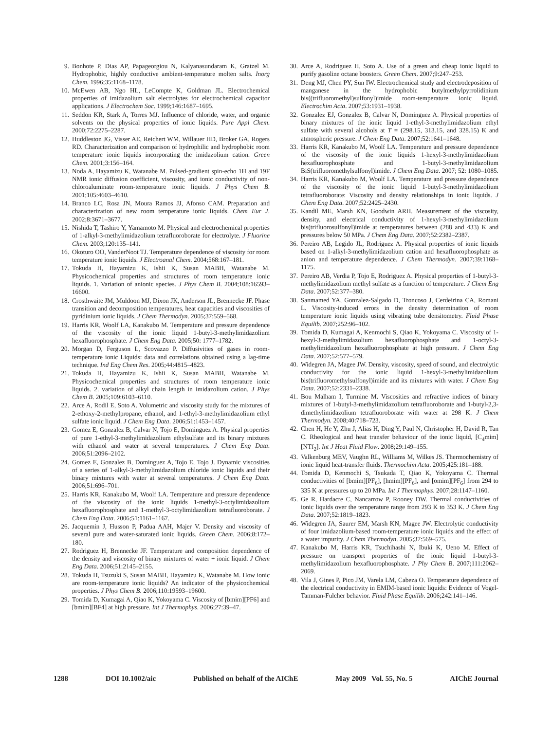9. Bonhote P, Dias AP, Papageorgiou N, Kalyanasundaram K, Gratzel M. Hydrophobic, highly conductive ambient-temperature molten salts. Inorg Chem. 1996;35:1168–1178.
10. McEwen AB, Ngo HL, LeCompte K, Goldman JL. Electrochemical properties of imidazolium salt electrolytes for electrochemical capacitor applications. J Electrochem Soc. 1999;146:1687–1695.
11. Seddon KR, Stark A, Torres MJ. Influence of chloride, water, and organic solvents on the physical properties of ionic liquids. Pure Appl Chem. 2000;72:2275–2287.
12. Huddleston JG, Visser AE, Reichert WM, Willauer HD, Broker GA, Rogers RD. Characterization and comparison of hydrophilic and hydrophobic room temperature ionic liquids incorporating the imidazolium cation. Green Chem. 2001;3:156–164.
13. Noda A, Hayamizu K, Watanabe M. Pulsed-gradient spin-echo 1H and 19F NMR ionic diffusion coefficient, viscosity, and ionic conductivity of non-chloroaluminate room-temperature ionic liquids. J Phys Chem B. 2001;105:4603–4610.
14. Branco LC, Rosa JN, Moura Ramos JJ, Afonso CAM. Preparation and characterization of new room temperature ionic liquids. Chem Eur J. 2002;8:3671–3677.
15. Nishida T, Tashiro Y, Yamamoto M. Physical and electrochemical properties of 1-alkyl-3-methylimidazolium tetrafluoroborate for electrolyte. J Fluorine Chem. 2003;120:135–141.
16. Okoturo OO, VanderNoot TJ. Temperature dependence of viscosity for room temperature ionic liquids. J Electroanal Chem. 2004;568:167–181.
17. Tokuda H, Hayamizu K, Ishii K, Susan MABH, Watanabe M. Physicochemical properties and structures of room temperature ionic liquids. 1. Variation of anionic species. J Phys Chem B. 2004;108:16593–16600.
18. Crosthwaite JM, Muldoon MJ, Dixon JK, Anderson JL, Brennecke JF. Phase transition and decomposition temperatures, heat capacities and viscosities of pyridinium ionic liquids. J Chem Thermodyn. 2005;37:559–568.
19. Harris KR, Woolf LA, Kanakubo M. Temperature and pressure dependence of the viscosity of the ionic liquid 1-butyl-3-methylimidazolium hexafluorophosphate. J Chem Eng Data. 2005;50: 1777–1782.
20. Morgan D, Ferguson L, Scovazzo P. Diffusivities of gases in room-temperature ionic Liquids: data and correlations obtained using a lag-time technique. Ind Eng Chem Res. 2005;44:4815–4823.
21. Tokuda H, Hayamizu K, Ishii K, Susan MABH, Watanabe M. Physicochemical properties and structures of room temperature ionic liquids. 2. variation of alkyl chain length in imidazolium cation. J Phys Chem B. 2005;109:6103–6110.
22. Arce A, Rodil E, Soto A. Volumetric and viscosity study for the mixtures of 2-ethoxy-2-methylpropane, ethanol, and 1-ethyl-3-methylimidazolium ethyl sulfate ionic liquid. J Chem Eng Data. 2006;51:1453–1457.
23. Gomez E, Gonzalez B, Calvar N, Tojo E, Dominguez A. Physical properties of pure 1-ethyl-3-methylimidazolium ethylsulfate and its binary mixtures with ethanol and water at several temperatures. J Chem Eng Data. 2006;51:2096–2102.
24. Gomez E, Gonzalez B, Dominguez A, Tojo E, Tojo J. Dynamic viscosities of a series of 1-alkyl-3-methylimidazolium chloride ionic liquids and their binary mixtures with water at several temperatures. J Chem Eng Data. 2006;51:696–701.
25. Harris KR, Kanakubo M, Woolf LA. Temperature and pressure dependence of the viscosity of the ionic liquids 1-methyl-3-octylimidazolium hexafluorophosphate and 1-methyl-3-octylimidazolium tetrafluoroborate. J Chem Eng Data. 2006;51:1161–1167.
26. Jacquemin J, Husson P, Padua AAH, Majer V. Density and viscosity of several pure and water-saturated ionic liquids. Green Chem. 2006;8:172–180.
27. Rodriguez H, Brennecke JF. Temperature and composition dependence of the density and viscosity of binary mixtures of water + ionic liquid. J Chem Eng Data. 2006;51:2145–2155.
28. Tokuda H, Tsuzuki S, Susan MABH, Hayamizu K, Watanabe M. How ionic are room-temperature ionic liquids? An indicator of the physicochemical properties. J Phys Chem B. 2006;110:19593–19600.
29. Tomida D, Kumagai A, Qiao K, Yokoyama C. Viscosity of [bmim][PF6] and [bmim][BF4] at high pressure. Int J Thermophys. 2006;27:39–47.
30. Arce A, Rodriguez H, Soto A. Use of a green and cheap ionic liquid to purify gasoline octane boosters. Green Chem. 2007;9:247–253.
31. Deng MJ, Chen PY, Sun IW. Electrochemical study and electrodeposition of manganese in the hydrophobic butylmethylpyrrolidinium bis((trifluoromethyl)sulfonyl)imide room-temperature ionic liquid. Electrochim Acta. 2007;53:1931–1938.
32. Gonzalez EJ, Gonzalez B, Calvar N, Dominguez A. Physical properties of binary mixtures of the ionic liquid 1-ethyl-3-methylimidazolium ethyl sulfate with several alcohols at T = (298.15, 313.15, and 328.15) K and atmospheric pressure. J Chem Eng Data. 2007;52:1641–1648.
33. Harris KR, Kanakubo M, Woolf LA. Temperature and pressure dependence of the viscosity of the ionic liquids 1-hexyl-3-methylimidazolium hexafluorophosphate and 1-butyl-3-methylimidazolium BiS(trifluoromethylsulfonyl)imide. J Chem Eng Data. 2007; 52: 1080–1085.
34. Harris KR, Kanakubo M, Woolf LA. Temperature and pressure dependence of the viscosity of the ionic liquid 1-butyl-3-methylimidazolium tetrafluoroborate: Viscosity and density relationships in ionic liquids. J Chem Eng Data. 2007;52:2425–2430.
35. Kandil ME, Marsh KN, Goodwin ARH. Measurement of the viscosity, density, and electrical conductivity of 1-hexyl-3-methylimidazolium bis(trifluorosulfonyl)imide at temperatures between (288 and 433) K and pressures below 50 MPa. J Chem Eng Data. 2007;52:2382–2387.
36. Pereiro AB, Legido JL, Rodriguez A. Physical properties of ionic liquids based on 1-alkyl-3-methylimidazolium cation and hexafluorophosphate as anion and temperature dependence. J Chem Thermodyn. 2007;39:1168–1175.
37. Pereiro AB, Verdia P, Tojo E, Rodriguez A. Physical properties of 1-butyl-3-methylimidazolium methyl sulfate as a function of temperature. J Chem Eng Data. 2007;52:377–380.
38. Sanmamed YA, Gonzalez-Salgado D, Troncoso J, Cerdeirina CA, Romani L. Viscosity-induced errors in the density determination of room temperature ionic liquids using vibrating tube densitometry. Fluid Phase Equilib. 2007;252:96–102.
39. Tomida D, Kumagai A, Kenmochi S, Qiao K, Yokoyama C. Viscosity of 1-hexyl-3-methylimidazolium hexafluorophosphate and 1-octyl-3-methylimidazolium hexafluorophosphate at high pressure. J Chem Eng Data. 2007;52:577–579.
40. Widegren JA, Magee JW. Density, viscosity, speed of sound, and electrolytic conductivity for the ionic liquid 1-hexyl-3-methylimidazolium bis(trifluoromethylsulfonyl)imide and its mixtures with water. J Chem Eng Data. 2007;52:2331–2338.
41. Bou Malham I, Turmine M. Viscosities and refractive indices of binary mixtures of 1-butyl-3-methylimidazolium tetrafluoroborate and 1-butyl-2,3-dimethylimidazolium tetrafluoroborate with water at 298 K. J Chem Thermodyn. 2008;40:718–723.
42. Chen H, He Y, Zhu J, Alias H, Ding Y, Paul N, Christopher H, David R, Tan C. Rheological and heat transfer behaviour of the ionic liquid, [C<sub>4</sub>mim][NTf<sub>2</sub>]. Int J Heat Fluid Flow. 2008;29:149–155.
43. Valkenburg MEV, Vaughn RL, Williams M, Wilkes JS. Thermochemistry of ionic liquid heat-transfer fluids. Thermochim Acta. 2005;425:181–188.
44. Tomida D, Kenmochi S, Tsukada T, Qiao K, Yokoyama C. Thermal conductivities of [bmim][PF<sub>6</sub>], [hmim][PF<sub>6</sub>], and [omim][PF<sub>6</sub>] from 294 to 335 K at pressures up to 20 MPa. Int J Thermophys. 2007;28:1147–1160.
45. Ge R, Hardacre C, Nancarrow P, Rooney DW. Thermal conductivities of ionic liquids over the temperature range from 293 K to 353 K. J Chem Eng Data. 2007;52:1819–1823.
46. Widegren JA, Saurer EM, Marsh KN, Magee JW. Electrolytic conductivity of four imidazolium-based room-temperature ionic liquids and the effect of a water impurity. J Chem Thermodyn. 2005;37:569–575.
47. Kanakubo M, Harris KR, Tsuchihashi N, Ibuki K, Ueno M. Effect of pressure on transport properties of the ionic liquid 1-butyl-3-methylimidazolium hexafluorophosphate. J Phy Chem B. 2007;111:2062–2069.
48. Vila J, Gines P, Pico JM, Varela LM, Cabeza O. Temperature dependence of the electrical conductivity in EMIM-based ionic liquids: Evidence of Vogel-Tamman-Fulcher behavior. Fluid Phase Equilib. 2006;242:141–146.
1288 DOI 10.1002/aic Published on behalf of the AIChE May 2009 Vol. 55, No. 5 AIChE Journal